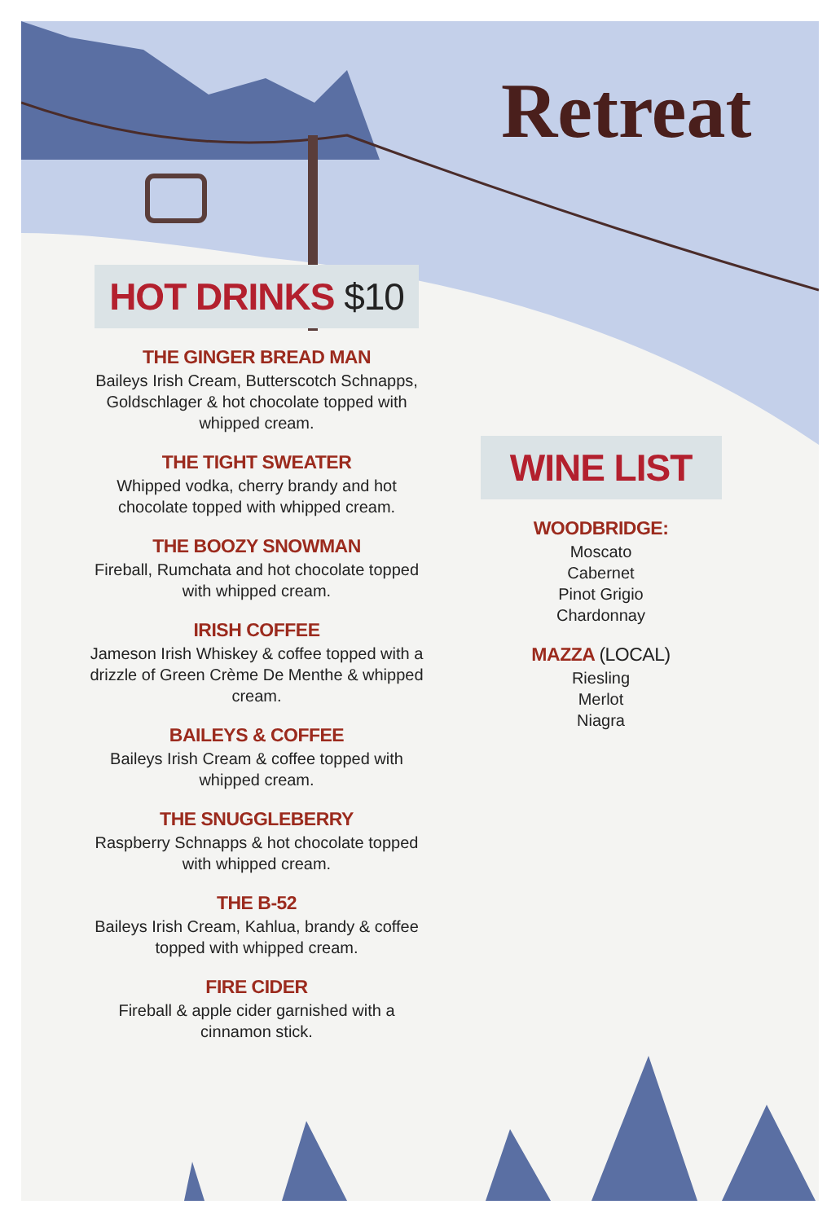Retreat
HOT DRINKS $10
THE GINGER BREAD MAN
Baileys Irish Cream, Butterscotch Schnapps, Goldschlager & hot chocolate topped with whipped cream.
THE TIGHT SWEATER
Whipped vodka, cherry brandy and hot chocolate topped with whipped cream.
THE BOOZY SNOWMAN
Fireball, Rumchata and hot chocolate topped with whipped cream.
IRISH COFFEE
Jameson Irish Whiskey & coffee topped with a drizzle of Green Crème De Menthe & whipped cream.
BAILEYS & COFFEE
Baileys Irish Cream & coffee topped with whipped cream.
THE SNUGGLEBERRY
Raspberry Schnapps & hot chocolate topped with whipped cream.
THE B-52
Baileys Irish Cream, Kahlua, brandy & coffee topped with whipped cream.
FIRE CIDER
Fireball & apple cider garnished with a cinnamon stick.
WINE LIST
WOODBRIDGE:
Moscato
Cabernet
Pinot Grigio
Chardonnay
MAZZA (LOCAL)
Riesling
Merlot
Niagra